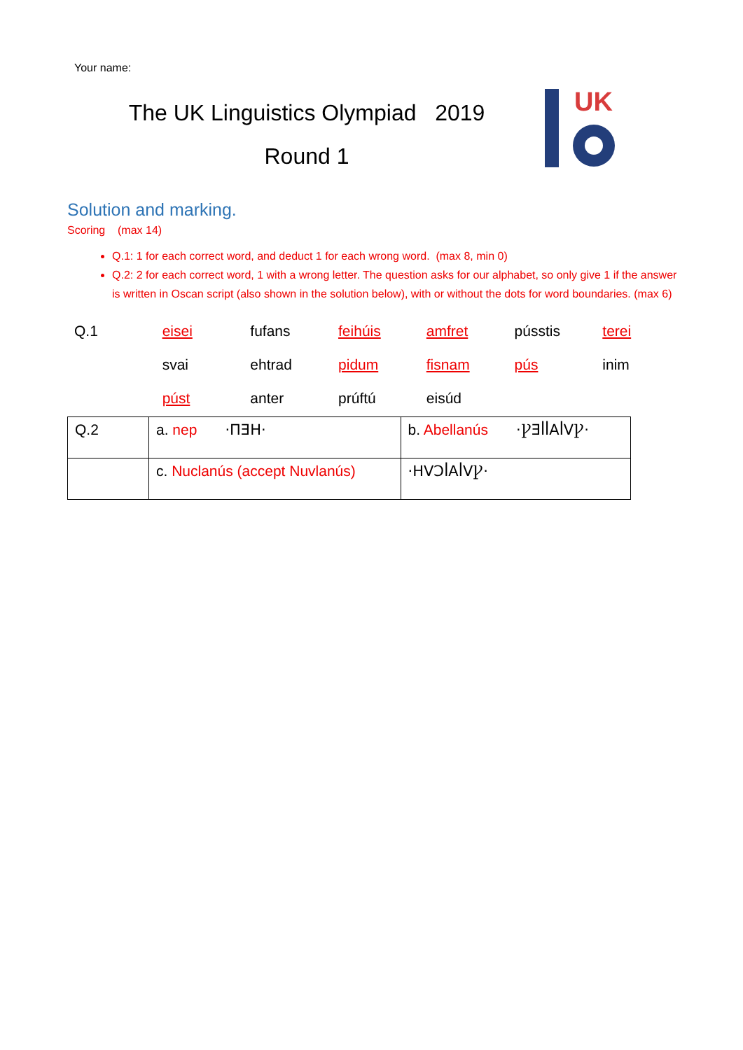Your name:
The UK Linguistics Olympiad 2019
Round 1
UK
Solution and marking.
Scoring (max 14)
Q.1: 1 for each correct word, and deduct 1 for each wrong word. (max 8, min 0)
Q.2: 2 for each correct word, 1 with a wrong letter. The question asks for our alphabet, so only give 1 if the answer is written in Oscan script (also shown in the solution below), with or without the dots for word boundaries. (max 6)
| Q.1 | eisei | fufans | feihúis | amfret | pússtis | terei |
| | svai | ehtrad | pidum | fisnam | pús | inim |
| | púst | anter | prúftú | eisúd | | |
| Q.2 | a. nep ·ΠƎH· | b. Abellanús ·ꝨƎꟾꟾAꟾVꝨ· |
| | c. Nuclanús (accept Nuvlanús) | ·HVƆꟾAꟾVꝨ· |